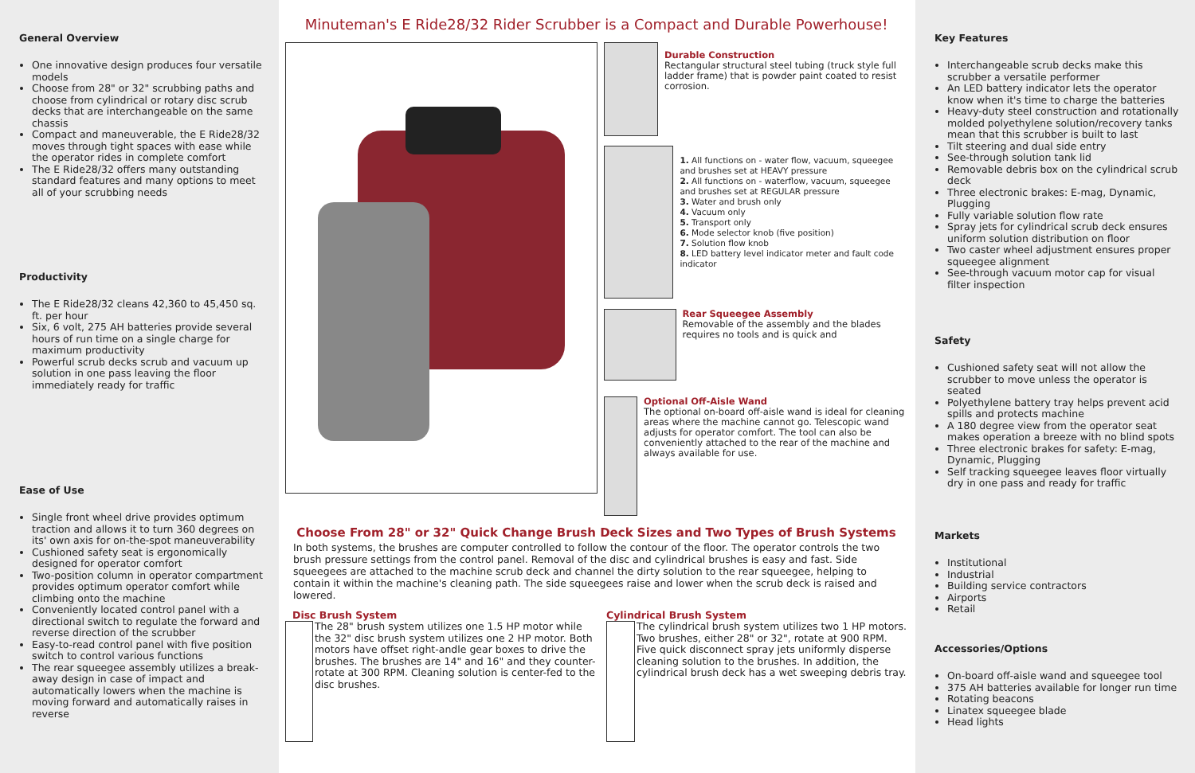General Overview
One innovative design produces four versatile models
Choose from 28" or 32" scrubbing paths and choose from cylindrical or rotary disc scrub decks that are interchangeable on the same chassis
Compact and maneuverable, the E Ride28/32 moves through tight spaces with ease while the operator rides in complete comfort
The E Ride28/32 offers many outstanding standard features and many options to meet all of your scrubbing needs
Productivity
The E Ride28/32 cleans 42,360 to 45,450 sq. ft. per hour
Six, 6 volt, 275 AH batteries provide several hours of run time on a single charge for maximum productivity
Powerful scrub decks scrub and vacuum up solution in one pass leaving the floor immediately ready for traffic
Ease of Use
Single front wheel drive provides optimum traction and allows it to turn 360 degrees on its' own axis for on-the-spot maneuverability
Cushioned safety seat is ergonomically designed for operator comfort
Two-position column in operator compartment provides optimum operator comfort while climbing onto the machine
Conveniently located control panel with a directional switch to regulate the forward and reverse direction of the scrubber
Easy-to-read control panel with five position switch to control various functions
The rear squeegee assembly utilizes a break-away design in case of impact and automatically lowers when the machine is moving forward and automatically raises in reverse
Minuteman's E Ride28/32 Rider Scrubber is a Compact and Durable Powerhouse!
Durable Construction
Rectangular structural steel tubing (truck style full ladder frame) that is powder paint coated to resist corrosion.
1. All functions on - water flow, vacuum, squeegee and brushes set at HEAVY pressure
2. All functions on - waterflow, vacuum, squeegee and brushes set at REGULAR pressure
3. Water and brush only
4. Vacuum only
5. Transport only
6. Mode selector knob (five position)
7. Solution flow knob
8. LED battery level indicator meter and fault code indicator
Rear Squeegee Assembly
Removable of the assembly and the blades requires no tools and is quick and
Optional Off-Aisle Wand
The optional on-board off-aisle wand is ideal for cleaning areas where the machine cannot go. Telescopic wand adjusts for operator comfort. The tool can also be conveniently attached to the rear of the machine and always available for use.
Choose From 28" or 32" Quick Change Brush Deck Sizes and Two Types of Brush Systems
In both systems, the brushes are computer controlled to follow the contour of the floor. The operator controls the two brush pressure settings from the control panel. Removal of the disc and cylindrical brushes is easy and fast. Side squeegees are attached to the machine scrub deck and channel the dirty solution to the rear squeegee, helping to contain it within the machine's cleaning path. The side squeegees raise and lower when the scrub deck is raised and lowered.
Disc Brush System
The 28" brush system utilizes one 1.5 HP motor while the 32" disc brush system utilizes one 2 HP motor. Both motors have offset right-andle gear boxes to drive the brushes. The brushes are 14" and 16" and they counter-rotate at 300 RPM. Cleaning solution is center-fed to the disc brushes.
Cylindrical Brush System
The cylindrical brush system utilizes two 1 HP motors. Two brushes, either 28" or 32", rotate at 900 RPM. Five quick disconnect spray jets uniformly disperse cleaning solution to the brushes. In addition, the cylindrical brush deck has a wet sweeping debris tray.
Key Features
Interchangeable scrub decks make this scrubber a versatile performer
An LED battery indicator lets the operator know when it's time to charge the batteries
Heavy-duty steel construction and rotationally molded polyethylene solution/recovery tanks mean that this scrubber is built to last
Tilt steering and dual side entry
See-through solution tank lid
Removable debris box on the cylindrical scrub deck
Three electronic brakes: E-mag, Dynamic, Plugging
Fully variable solution flow rate
Spray jets for cylindrical scrub deck ensures uniform solution distribution on floor
Two caster wheel adjustment ensures proper squeegee alignment
See-through vacuum motor cap for visual filter inspection
Safety
Cushioned safety seat will not allow the scrubber to move unless the operator is seated
Polyethylene battery tray helps prevent acid spills and protects machine
A 180 degree view from the operator seat makes operation a breeze with no blind spots
Three electronic brakes for safety: E-mag, Dynamic, Plugging
Self tracking squeegee leaves floor virtually dry in one pass and ready for traffic
Markets
Institutional
Industrial
Building service contractors
Airports
Retail
Accessories/Options
On-board off-aisle wand and squeegee tool
375 AH batteries available for longer run time
Rotating beacons
Linatex squeegee blade
Head lights